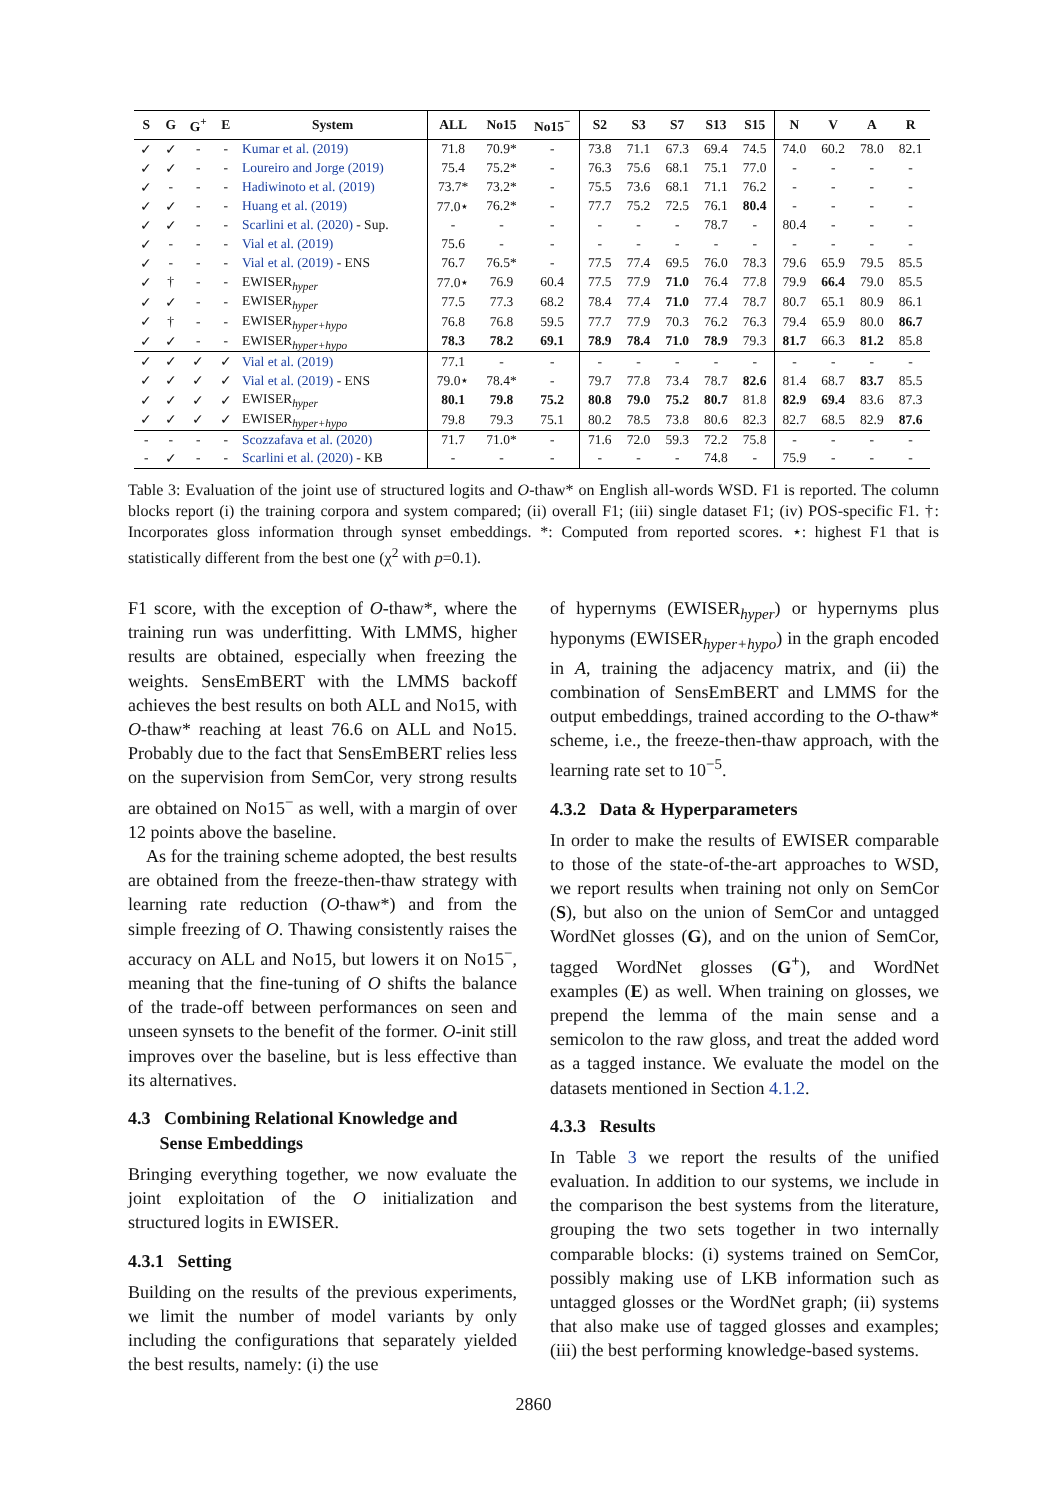| S | G | G<sup>+</sup> | E | System | ALL | No15 | No15<sup>−</sup> | S2 | S3 | S7 | S13 | S15 | N | V | A | R |
| --- | --- | --- | --- | --- | --- | --- | --- | --- | --- | --- | --- | --- | --- | --- | --- | --- |
| ✓ | ✓ | - | - | Kumar et al. (2019) | 71.8 | 70.9* | - | 73.8 | 71.1 | 67.3 | 69.4 | 74.5 | 74.0 | 60.2 | 78.0 | 82.1 |
| ✓ | ✓ | - | - | Loureiro and Jorge (2019) | 75.4 | 75.2* | - | 76.3 | 75.6 | 68.1 | 75.1 | 77.0 | - | - | - | - |
| ✓ | - | - | - | Hadiwinoto et al. (2019) | 73.7* | 73.2* | - | 75.5 | 73.6 | 68.1 | 71.1 | 76.2 | - | - | - | - |
| ✓ | ✓ | - | - | Huang et al. (2019) | 77.0⋆ | 76.2* | - | 77.7 | 75.2 | 72.5 | 76.1 | 80.4 | - | - | - | - |
| ✓ | ✓ | - | - | Scarlini et al. (2020) - Sup. | - | - | - | - | - | - | 78.7 | - | 80.4 | - | - | - |
| ✓ | - | - | - | Vial et al. (2019) | 75.6 | - | - | - | - | - | - | - | - | - | - | - |
| ✓ | - | - | - | Vial et al. (2019) - ENS | 76.7 | 76.5* | - | 77.5 | 77.4 | 69.5 | 76.0 | 78.3 | 79.6 | 65.9 | 79.5 | 85.5 |
| ✓ | † | - | - | EWISER<sub>hyper</sub> | 77.0⋆ | 76.9 | 60.4 | 77.5 | 77.9 | 71.0 | 76.4 | 77.8 | 79.9 | 66.4 | 79.0 | 85.5 |
| ✓ | ✓ | - | - | EWISER<sub>hyper</sub> | 77.5 | 77.3 | 68.2 | 78.4 | 77.4 | 71.0 | 77.4 | 78.7 | 80.7 | 65.1 | 80.9 | 86.1 |
| ✓ | † | - | - | EWISER<sub>hyper+hypo</sub> | 76.8 | 76.8 | 59.5 | 77.7 | 77.9 | 70.3 | 76.2 | 76.3 | 79.4 | 65.9 | 80.0 | 86.7 |
| ✓ | ✓ | - | - | EWISER<sub>hyper+hypo</sub> | 78.3 | 78.2 | 69.1 | 78.9 | 78.4 | 71.0 | 78.9 | 79.3 | 81.7 | 66.3 | 81.2 | 85.8 |
| ✓ | ✓ | ✓ | ✓ | Vial et al. (2019) | 77.1 | - | - | - | - | - | - | - | - | - | - | - |
| ✓ | ✓ | ✓ | ✓ | Vial et al. (2019) - ENS | 79.0⋆ | 78.4* | - | 79.7 | 77.8 | 73.4 | 78.7 | 82.6 | 81.4 | 68.7 | 83.7 | 85.5 |
| ✓ | ✓ | ✓ | ✓ | EWISER<sub>hyper</sub> | 80.1 | 79.8 | 75.2 | 80.8 | 79.0 | 75.2 | 80.7 | 81.8 | 82.9 | 69.4 | 83.6 | 87.3 |
| ✓ | ✓ | ✓ | ✓ | EWISER<sub>hyper+hypo</sub> | 79.8 | 79.3 | 75.1 | 80.2 | 78.5 | 73.8 | 80.6 | 82.3 | 82.7 | 68.5 | 82.9 | 87.6 |
| - | - | - | - | Scozzafava et al. (2020) | 71.7 | 71.0* | - | 71.6 | 72.0 | 59.3 | 72.2 | 75.8 | - | - | - | - |
| - | ✓ | - | - | Scarlini et al. (2020) - KB | - | - | - | - | - | - | 74.8 | - | 75.9 | - | - | - |
Table 3: Evaluation of the joint use of structured logits and O-thaw* on English all-words WSD. F1 is reported. The column blocks report (i) the training corpora and system compared; (ii) overall F1; (iii) single dataset F1; (iv) POS-specific F1. †: Incorporates gloss information through synset embeddings. *: Computed from reported scores. ⋆: highest F1 that is statistically different from the best one (χ<sup>2</sup> with p=0.1).
F1 score, with the exception of O-thaw*, where the training run was underfitting. With LMMS, higher results are obtained, especially when freezing the weights. SensEmBERT with the LMMS backoff achieves the best results on both ALL and No15, with O-thaw* reaching at least 76.6 on ALL and No15. Probably due to the fact that SensEmBERT relies less on the supervision from SemCor, very strong results are obtained on No15<sup>−</sup> as well, with a margin of over 12 points above the baseline.
As for the training scheme adopted, the best results are obtained from the freeze-then-thaw strategy with learning rate reduction (O-thaw*) and from the simple freezing of O. Thawing consistently raises the accuracy on ALL and No15, but lowers it on No15<sup>−</sup>, meaning that the fine-tuning of O shifts the balance of the trade-off between performances on seen and unseen synsets to the benefit of the former. O-init still improves over the baseline, but is less effective than its alternatives.
4.3 Combining Relational Knowledge and
Sense Embeddings
Bringing everything together, we now evaluate the joint exploitation of the O initialization and structured logits in EWISER.
4.3.1 Setting
Building on the results of the previous experiments, we limit the number of model variants by only including the configurations that separately yielded the best results, namely: (i) the use
of hypernyms (EWISER<sub>hyper</sub>) or hypernyms plus hyponyms (EWISER<sub>hyper+hypo</sub>) in the graph encoded in A, training the adjacency matrix, and (ii) the combination of SensEmBERT and LMMS for the output embeddings, trained according to the O-thaw* scheme, i.e., the freeze-then-thaw approach, with the learning rate set to 10<sup>−5</sup>.
4.3.2 Data & Hyperparameters
In order to make the results of EWISER comparable to those of the state-of-the-art approaches to WSD, we report results when training not only on SemCor (S), but also on the union of SemCor and untagged WordNet glosses (G), and on the union of SemCor, tagged WordNet glosses (G<sup>+</sup>), and WordNet examples (E) as well. When training on glosses, we prepend the lemma of the main sense and a semicolon to the raw gloss, and treat the added word as a tagged instance. We evaluate the model on the datasets mentioned in Section 4.1.2.
4.3.3 Results
In Table 3 we report the results of the unified evaluation. In addition to our systems, we include in the comparison the best systems from the literature, grouping the two sets together in two internally comparable blocks: (i) systems trained on SemCor, possibly making use of LKB information such as untagged glosses or the WordNet graph; (ii) systems that also make use of tagged glosses and examples; (iii) the best performing knowledge-based systems.
2860